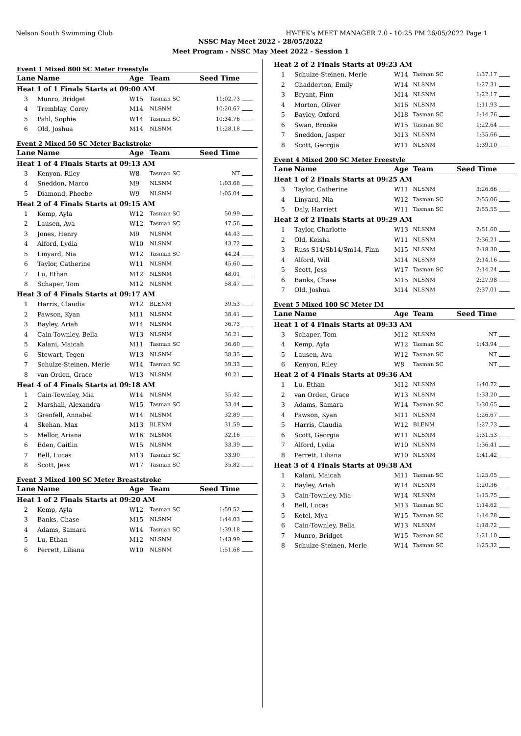Nelson South Swimming Club HY-TEK's MEET MANAGER 7.0 - 10:25 PM 26/05/2022 Page 1
NSSC May Meet 2022 - 28/05/2022
Meet Program - NSSC May Meet 2022 - Session 1
| Event 1 Mixed 800 SC Meter Freestyle | | | | | |
| Lane | Name | Age | Team | Seed Time | |
| Heat 1 of 1 Finals Starts at 09:00 AM | | | | | |
| 3 | Munro, Bridget | W15 | Tasman SC | 11:02.73 | |
| 4 | Tremblay, Corey | M14 | NLSNM | 10:20.67 | |
| 5 | Pahl, Sophie | W14 | Tasman SC | 10:34.76 | |
| 6 | Old, Joshua | M14 | NLSNM | 11:28.18 | |
| Event 2 Mixed 50 SC Meter Backstroke | | | | | |
| Lane | Name | Age | Team | Seed Time | |
| Heat 1 of 4 Finals Starts at 09:13 AM | | | | | |
| 3 | Kenyon, Riley | W8 | Tasman SC | NT | |
| 4 | Sneddon, Marco | M9 | NLSNM | 1:03.68 | |
| 5 | Diamond, Phoebe | W9 | NLSNM | 1:05.04 | |
| Heat 2 of 4 Finals Starts at 09:15 AM | | | | | |
| 1 | Kemp, Ayla | W12 | Tasman SC | 50.99 | |
| 2 | Lausen, Ava | W12 | Tasman SC | 47.56 | |
| 3 | Jones, Henry | M9 | NLSNM | 44.43 | |
| 4 | Alford, Lydia | W10 | NLSNM | 43.72 | |
| 5 | Linyard, Nia | W12 | Tasman SC | 44.24 | |
| 6 | Taylor, Catherine | W11 | NLSNM | 45.60 | |
| 7 | Lu, Ethan | M12 | NLSNM | 48.01 | |
| 8 | Schaper, Tom | M12 | NLSNM | 58.47 | |
| Heat 3 of 4 Finals Starts at 09:17 AM | | | | | |
| 1 | Harris, Claudia | W12 | BLENM | 39.53 | |
| 2 | Pawson, Kyan | M11 | NLSNM | 38.41 | |
| 3 | Bayley, Ariah | W14 | NLSNM | 36.73 | |
| 4 | Cain-Townley, Bella | W13 | NLSNM | 36.21 | |
| 5 | Kalani, Maicah | M11 | Tasman SC | 36.60 | |
| 6 | Stewart, Tegen | W13 | NLSNM | 38.35 | |
| 7 | Schulze-Steinen, Merle | W14 | Tasman SC | 39.33 | |
| 8 | van Orden, Grace | W13 | NLSNM | 40.21 | |
| Heat 4 of 4 Finals Starts at 09:18 AM | | | | | |
| 1 | Cain-Townley, Mia | W14 | NLSNM | 35.42 | |
| 2 | Marshall, Alexandra | W15 | Tasman SC | 33.44 | |
| 3 | Grenfell, Annabel | W14 | NLSNM | 32.89 | |
| 4 | Skehan, Max | M13 | BLENM | 31.59 | |
| 5 | Mellor, Ariana | W16 | NLSNM | 32.16 | |
| 6 | Eden, Caitlin | W15 | NLSNM | 33.39 | |
| 7 | Bell, Lucas | M13 | Tasman SC | 33.90 | |
| 8 | Scott, Jess | W17 | Tasman SC | 35.82 | |
| Event 3 Mixed 100 SC Meter Breaststroke | | | | | |
| Lane | Name | Age | Team | Seed Time | |
| Heat 1 of 2 Finals Starts at 09:20 AM | | | | | |
| 2 | Kemp, Ayla | W12 | Tasman SC | 1:59.52 | |
| 3 | Banks, Chase | M15 | NLSNM | 1:44.03 | |
| 4 | Adams, Samara | W14 | Tasman SC | 1:39.18 | |
| 5 | Lu, Ethan | M12 | NLSNM | 1:43.99 | |
| 6 | Perrett, Liliana | W10 | NLSNM | 1:51.68 | |
| Heat 2 of 2 Finals Starts at 09:23 AM | | | | | |
| 1 | Schulze-Steinen, Merle | W14 | Tasman SC | 1:37.17 | |
| 2 | Chadderton, Emily | W14 | NLSNM | 1:27.31 | |
| 3 | Bryant, Finn | M14 | NLSNM | 1:22.17 | |
| 4 | Morton, Oliver | M16 | NLSNM | 1:11.93 | |
| 5 | Bayley, Oxford | M18 | Tasman SC | 1:14.76 | |
| 6 | Swan, Brooke | W15 | Tasman SC | 1:22.64 | |
| 7 | Sneddon, Jasper | M13 | NLSNM | 1:35.66 | |
| 8 | Scott, Georgia | W11 | NLSNM | 1:39.10 | |
| Event 4 Mixed 200 SC Meter Freestyle | | | | | |
| Lane | Name | Age | Team | Seed Time | |
| Heat 1 of 2 Finals Starts at 09:25 AM | | | | | |
| 3 | Taylor, Catherine | W11 | NLSNM | 3:26.66 | |
| 4 | Linyard, Nia | W12 | Tasman SC | 2:55.06 | |
| 5 | Daly, Harriett | W11 | Tasman SC | 2:55.55 | |
| Heat 2 of 2 Finals Starts at 09:29 AM | | | | | |
| 1 | Taylor, Charlotte | W13 | NLSNM | 2:51.60 | |
| 2 | Old, Keisha | W11 | NLSNM | 2:36.21 | |
| 3 | Russ S14/Sb14/Sm14, Finn | M15 | NLSNM | 2:18.30 | |
| 4 | Alford, Will | M14 | NLSNM | 2:14.16 | |
| 5 | Scott, Jess | W17 | Tasman SC | 2:14.24 | |
| 6 | Banks, Chase | M15 | NLSNM | 2:27.98 | |
| 7 | Old, Joshua | M14 | NLSNM | 2:37.01 | |
| Event 5 Mixed 100 SC Meter IM | | | | | |
| Lane | Name | Age | Team | Seed Time | |
| Heat 1 of 4 Finals Starts at 09:33 AM | | | | | |
| 3 | Schaper, Tom | M12 | NLSNM | NT | |
| 4 | Kemp, Ayla | W12 | Tasman SC | 1:43.94 | |
| 5 | Lausen, Ava | W12 | Tasman SC | NT | |
| 6 | Kenyon, Riley | W8 | Tasman SC | NT | |
| Heat 2 of 4 Finals Starts at 09:36 AM | | | | | |
| 1 | Lu, Ethan | M12 | NLSNM | 1:40.72 | |
| 2 | van Orden, Grace | W13 | NLSNM | 1:33.20 | |
| 3 | Adams, Samara | W14 | Tasman SC | 1:30.65 | |
| 4 | Pawson, Kyan | M11 | NLSNM | 1:26.67 | |
| 5 | Harris, Claudia | W12 | BLENM | 1:27.73 | |
| 6 | Scott, Georgia | W11 | NLSNM | 1:31.53 | |
| 7 | Alford, Lydia | W10 | NLSNM | 1:36.41 | |
| 8 | Perrett, Liliana | W10 | NLSNM | 1:41.42 | |
| Heat 3 of 4 Finals Starts at 09:38 AM | | | | | |
| 1 | Kalani, Maicah | M11 | Tasman SC | 1:25.05 | |
| 2 | Bayley, Ariah | W14 | NLSNM | 1:20.36 | |
| 3 | Cain-Townley, Mia | W14 | NLSNM | 1:15.75 | |
| 4 | Bell, Lucas | M13 | Tasman SC | 1:14.62 | |
| 5 | Ketel, Mya | W15 | Tasman SC | 1:14.78 | |
| 6 | Cain-Townley, Bella | W13 | NLSNM | 1:18.72 | |
| 7 | Munro, Bridget | W15 | Tasman SC | 1:21.10 | |
| 8 | Schulze-Steinen, Merle | W14 | Tasman SC | 1:25.32 | |